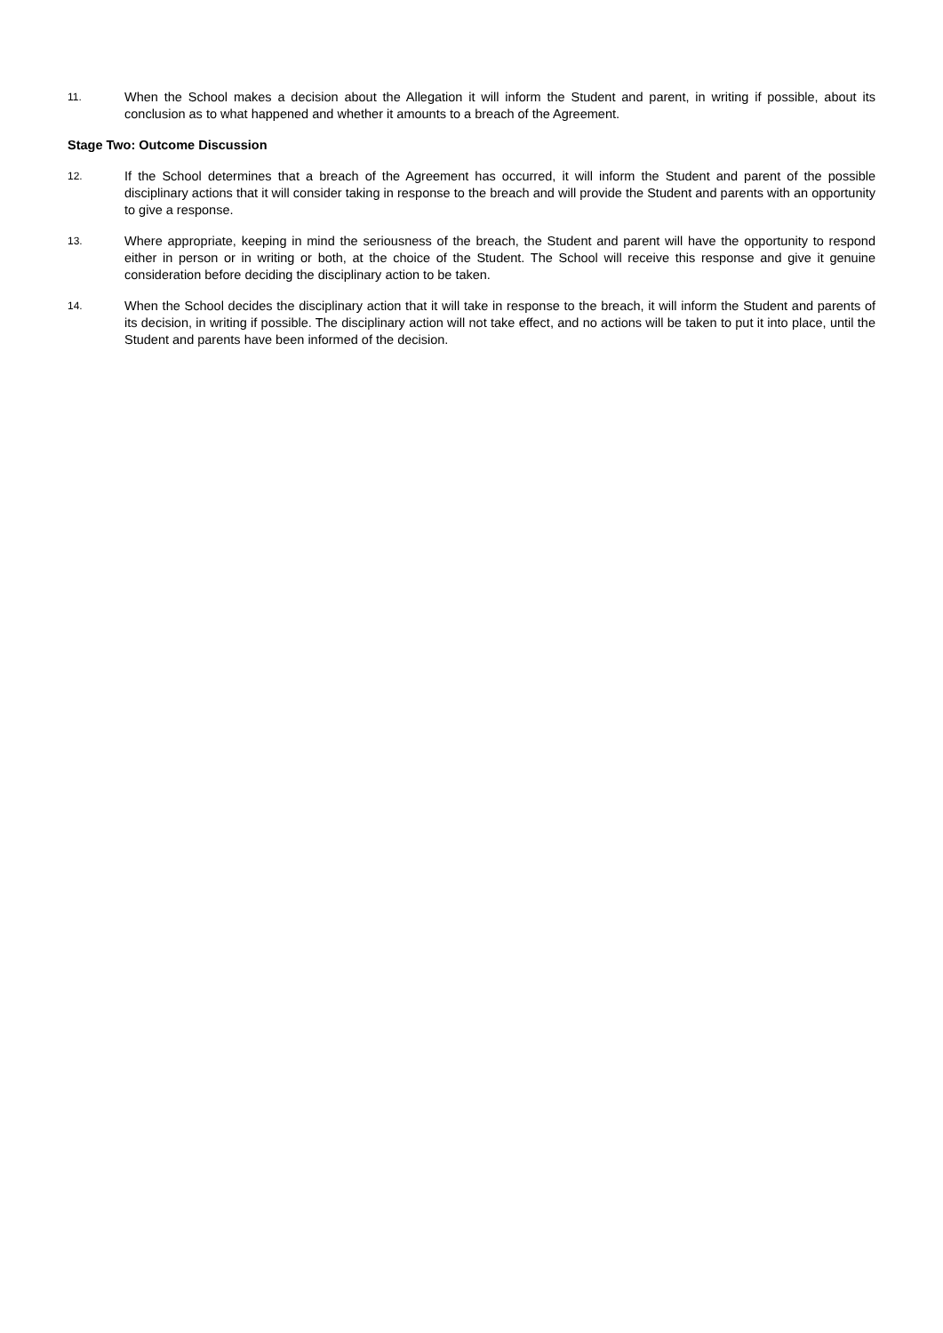11.
When the School makes a decision about the Allegation it will inform the Student and parent, in writing if possible, about its conclusion as to what happened and whether it amounts to a breach of the Agreement.
Stage Two: Outcome Discussion
12.
If the School determines that a breach of the Agreement has occurred, it will inform the Student and parent of the possible disciplinary actions that it will consider taking in response to the breach and will provide the Student and parents with an opportunity to give a response.
13.
Where appropriate, keeping in mind the seriousness of the breach, the Student and parent will have the opportunity to respond either in person or in writing or both, at the choice of the Student. The School will receive this response and give it genuine consideration before deciding the disciplinary action to be taken.
14.
When the School decides the disciplinary action that it will take in response to the breach, it will inform the Student and parents of its decision, in writing if possible. The disciplinary action will not take effect, and no actions will be taken to put it into place, until the Student and parents have been informed of the decision.